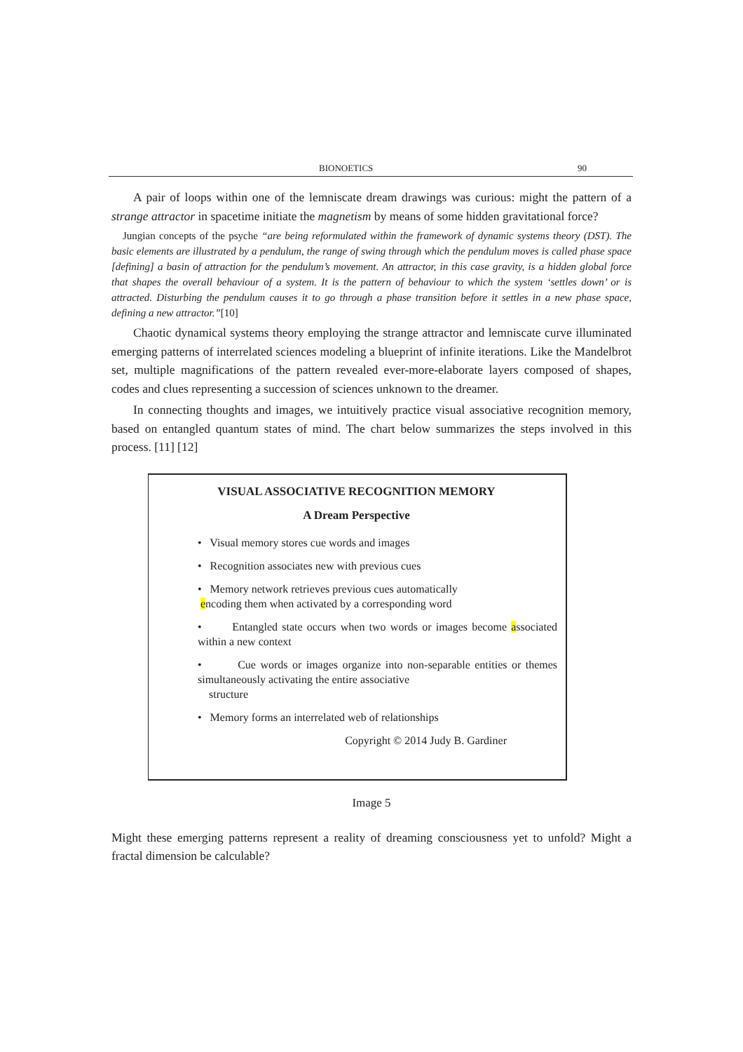BIONOETICS 90
A pair of loops within one of the lemniscate dream drawings was curious: might the pattern of a strange attractor in spacetime initiate the magnetism by means of some hidden gravitational force?
Jungian concepts of the psyche “are being reformulated within the framework of dynamic systems theory (DST). The basic elements are illustrated by a pendulum, the range of swing through which the pendulum moves is called phase space [defining] a basin of attraction for the pendulum’s movement. An attractor, in this case gravity, is a hidden global force that shapes the overall behaviour of a system. It is the pattern of behaviour to which the system ‘settles down’ or is attracted. Disturbing the pendulum causes it to go through a phase transition before it settles in a new phase space, defining a new attractor.”[10]
Chaotic dynamical systems theory employing the strange attractor and lemniscate curve illuminated emerging patterns of interrelated sciences modeling a blueprint of infinite iterations. Like the Mandelbrot set, multiple magnifications of the pattern revealed ever-more-elaborate layers composed of shapes, codes and clues representing a succession of sciences unknown to the dreamer.
In connecting thoughts and images, we intuitively practice visual associative recognition memory, based on entangled quantum states of mind. The chart below summarizes the steps involved in this process. [11] [12]
VISUAL ASSOCIATIVE RECOGNITION MEMORY
A Dream Perspective
• Visual memory stores cue words and images
• Recognition associates new with previous cues
• Memory network retrieves previous cues automatically
encoding them when activated by a corresponding word
• Entangled state occurs when two words or images become associated within a new context
• Cue words or images organize into non-separable entities or themes simultaneously activating the entire associative
structure
• Memory forms an interrelated web of relationships
Copyright © 2014 Judy B. Gardiner
Image 5
Might these emerging patterns represent a reality of dreaming consciousness yet to unfold? Might a fractal dimension be calculable?